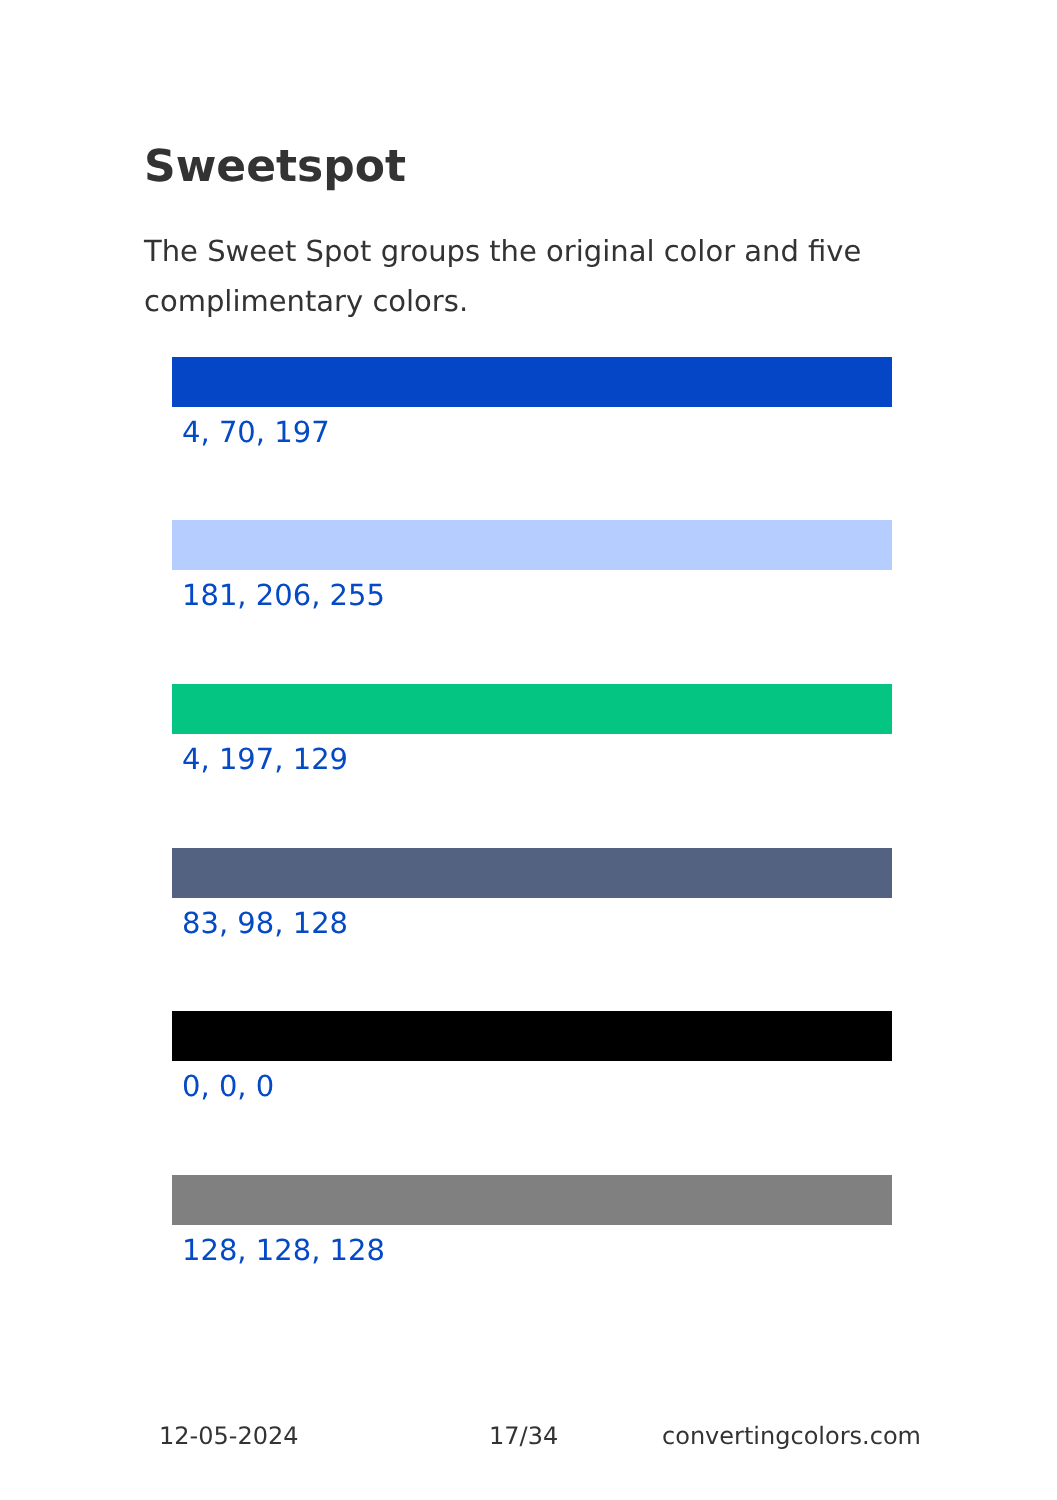Sweetspot
The Sweet Spot groups the original color and five complimentary colors.
4, 70, 197
181, 206, 255
4, 197, 129
83, 98, 128
0, 0, 0
128, 128, 128
12-05-2024 17/34 convertingcolors.com